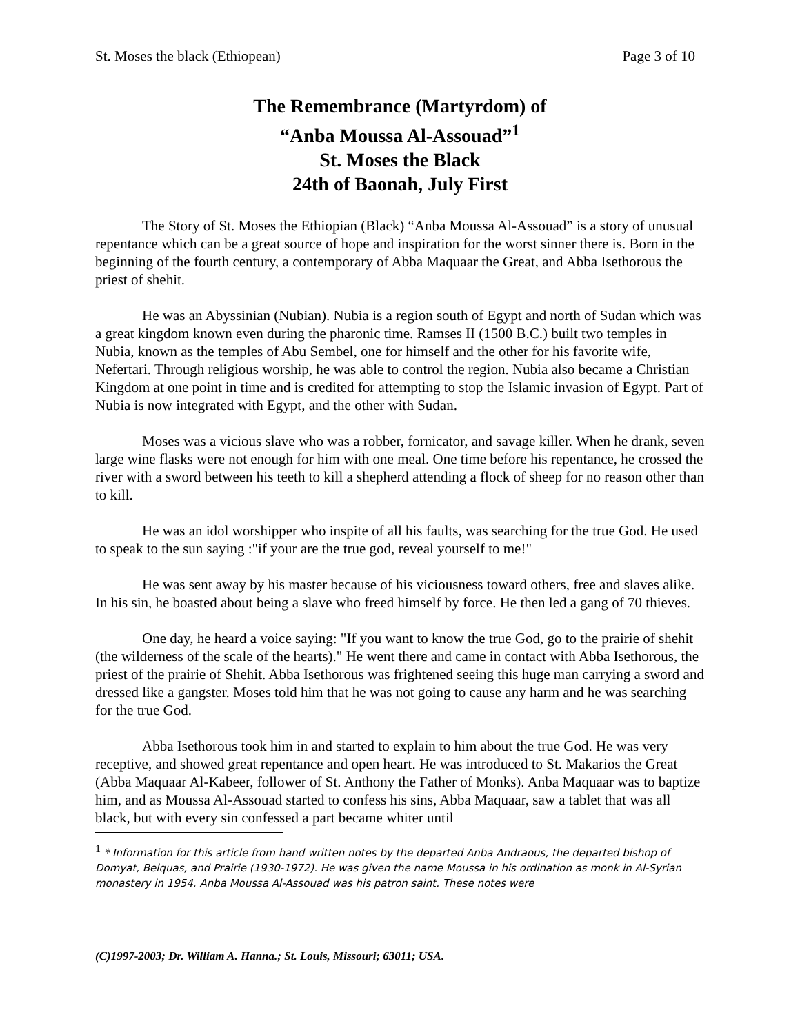St. Moses the black (Ethiopean) Page 3 of 10
The Remembrance (Martyrdom) of
“Anba Moussa Al-Assouad”<sup>1</sup>
St. Moses the Black
24th of Baonah, July First
The Story of St. Moses the Ethiopian (Black) “Anba Moussa Al-Assouad” is a story of unusual repentance which can be a great source of hope and inspiration for the worst sinner there is. Born in the beginning of the fourth century, a contemporary of Abba Maquaar the Great, and Abba Isethorous the priest of shehit.
He was an Abyssinian (Nubian). Nubia is a region south of Egypt and north of Sudan which was a great kingdom known even during the pharonic time. Ramses II (1500 B.C.) built two temples in Nubia, known as the temples of Abu Sembel, one for himself and the other for his favorite wife, Nefertari. Through religious worship, he was able to control the region. Nubia also became a Christian Kingdom at one point in time and is credited for attempting to stop the Islamic invasion of Egypt. Part of Nubia is now integrated with Egypt, and the other with Sudan.
Moses was a vicious slave who was a robber, fornicator, and savage killer. When he drank, seven large wine flasks were not enough for him with one meal. One time before his repentance, he crossed the river with a sword between his teeth to kill a shepherd attending a flock of sheep for no reason other than
to kill.
He was an idol worshipper who inspite of all his faults, was searching for the true God. He used to speak to the sun saying :"if your are the true god, reveal yourself to me!"
He was sent away by his master because of his viciousness toward others, free and slaves alike. In his sin, he boasted about being a slave who freed himself by force. He then led a gang of 70 thieves.
One day, he heard a voice saying: "If you want to know the true God, go to the prairie of shehit (the wilderness of the scale of the hearts)." He went there and came in contact with Abba Isethorous, the priest of the prairie of Shehit. Abba Isethorous was frightened seeing this huge man carrying a sword and dressed like a gangster. Moses told him that he was not going to cause any harm and he was searching for the true God.
Abba Isethorous took him in and started to explain to him about the true God. He was very receptive, and showed great repentance and open heart. He was introduced to St. Makarios the Great (Abba Maquaar Al-Kabeer, follower of St. Anthony the Father of Monks). Anba Maquaar was to baptize him, and as Moussa Al-Assouad started to confess his sins, Abba Maquaar, saw a tablet that was all black, but with every sin confessed a part became whiter until
<sup>1</sup> * Information for this article from hand written notes by the departed Anba Andraous, the departed bishop of Domyat, Belquas, and Prairie (1930-1972). He was given the name Moussa in his ordination as monk in Al-Syrian monastery in 1954. Anba Moussa Al-Assouad was his patron saint. These notes were
(C)1997-2003; Dr. William A. Hanna.; St. Louis, Missouri; 63011; USA.